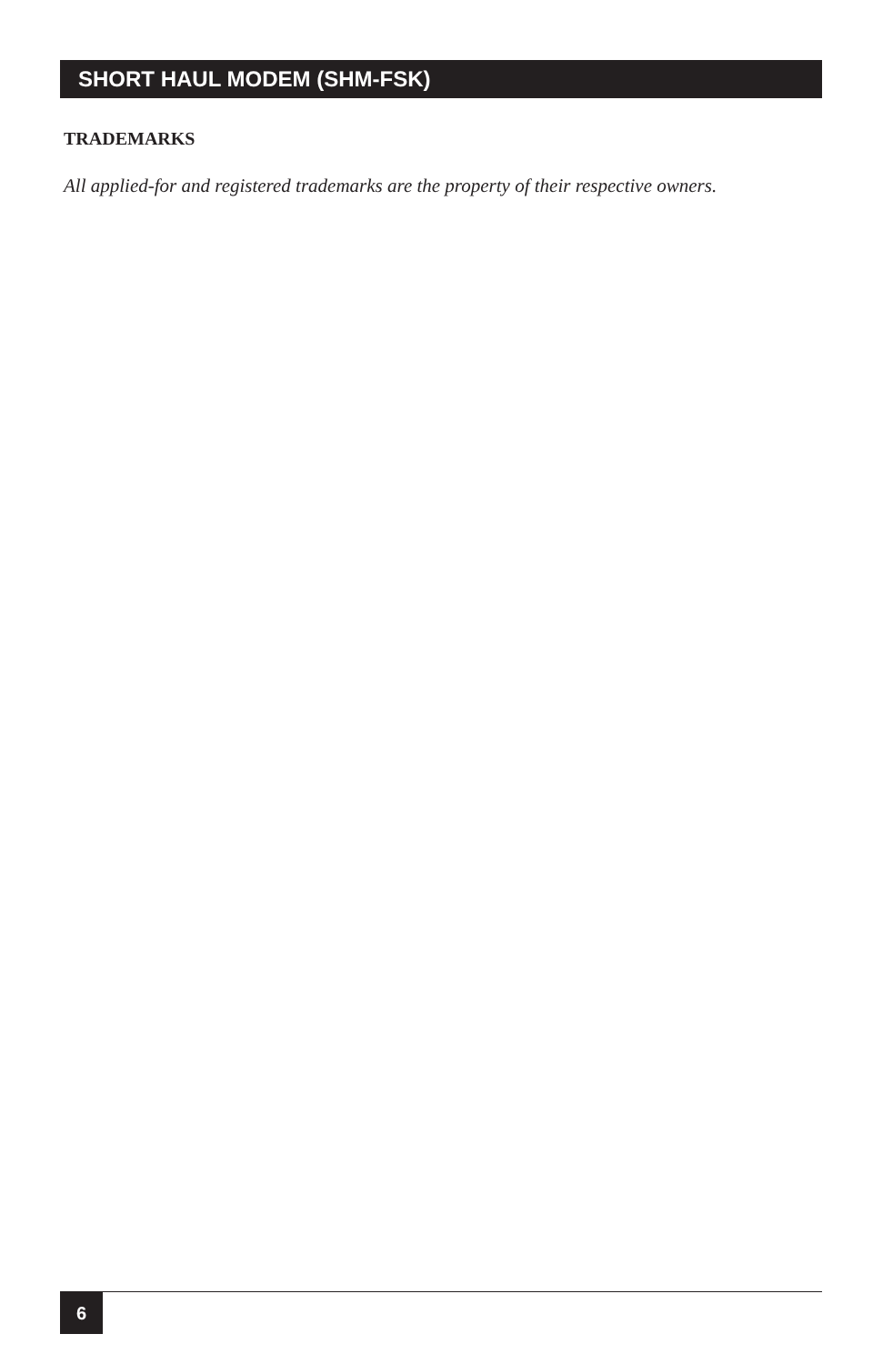SHORT HAUL MODEM (SHM-FSK)
TRADEMARKS
All applied-for and registered trademarks are the property of their respective owners.
6